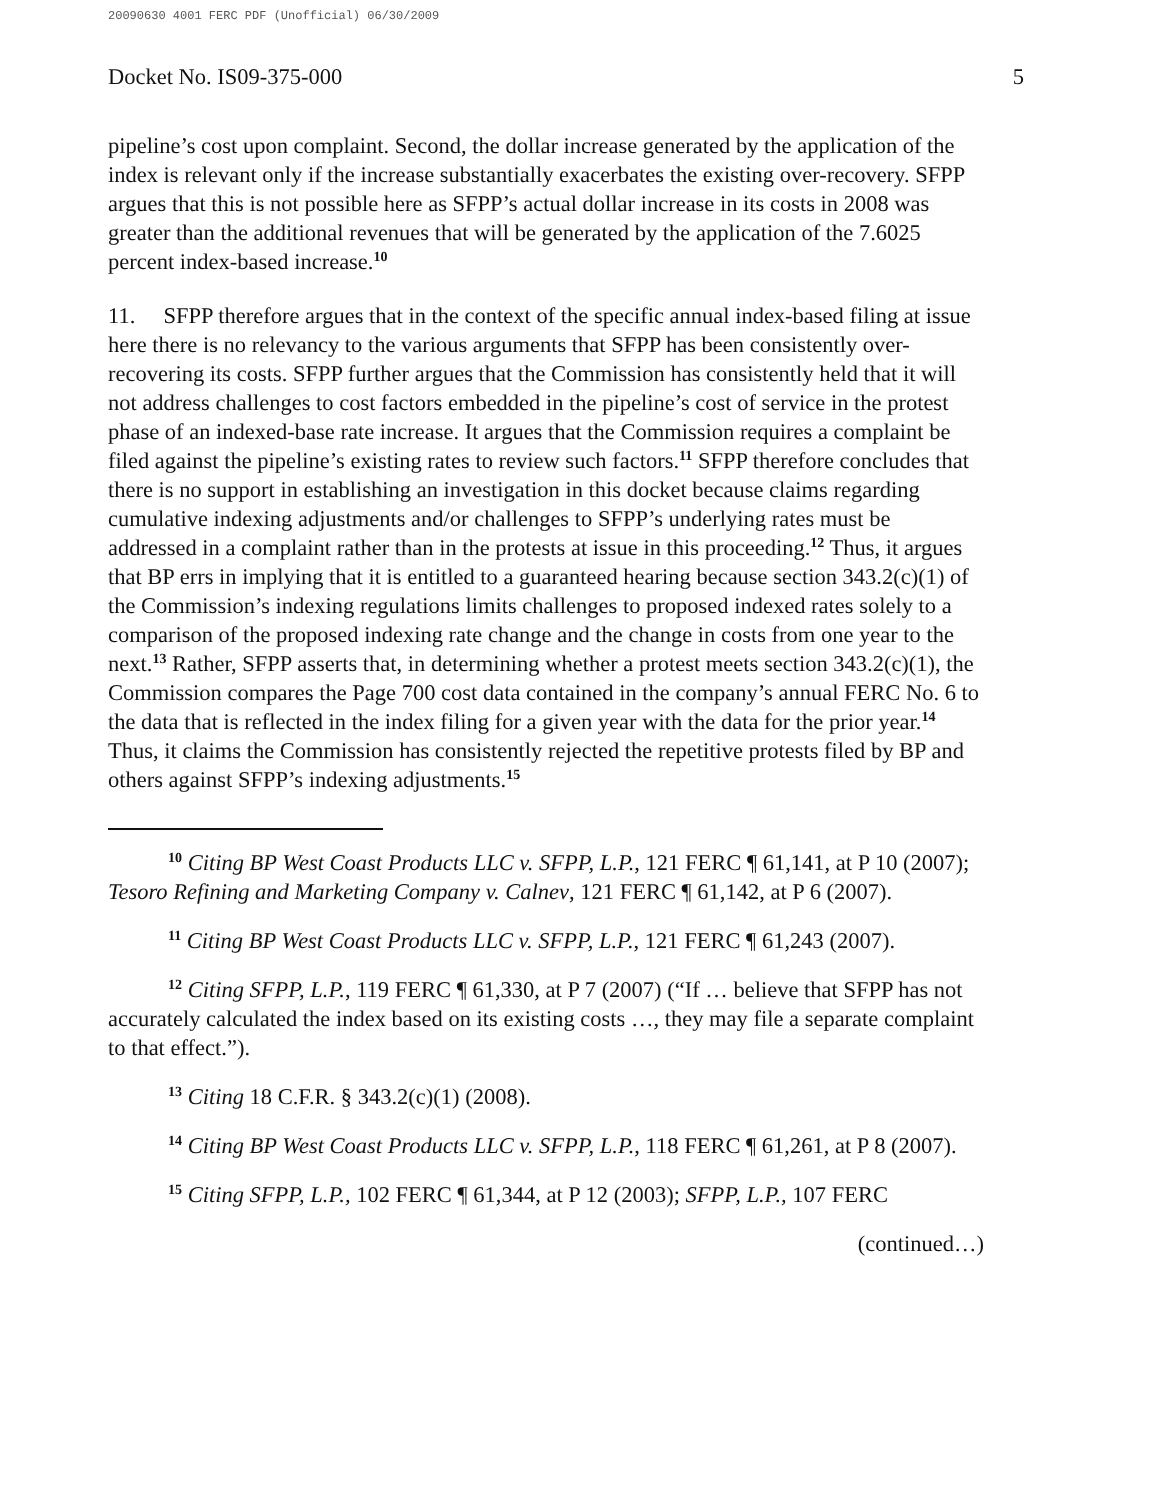20090630 4001 FERC PDF (Unofficial) 06/30/2009
Docket No. IS09-375-000 5
pipeline’s cost upon complaint. Second, the dollar increase generated by the application of the index is relevant only if the increase substantially exacerbates the existing over-recovery. SFPP argues that this is not possible here as SFPP’s actual dollar increase in its costs in 2008 was greater than the additional revenues that will be generated by the application of the 7.6025 percent index-based increase.<sup>10</sup>
11. SFPP therefore argues that in the context of the specific annual index-based filing at issue here there is no relevancy to the various arguments that SFPP has been consistently over-recovering its costs. SFPP further argues that the Commission has consistently held that it will not address challenges to cost factors embedded in the pipeline’s cost of service in the protest phase of an indexed-base rate increase. It argues that the Commission requires a complaint be filed against the pipeline’s existing rates to review such factors.<sup>11</sup> SFPP therefore concludes that there is no support in establishing an investigation in this docket because claims regarding cumulative indexing adjustments and/or challenges to SFPP’s underlying rates must be addressed in a complaint rather than in the protests at issue in this proceeding.<sup>12</sup> Thus, it argues that BP errs in implying that it is entitled to a guaranteed hearing because section 343.2(c)(1) of the Commission’s indexing regulations limits challenges to proposed indexed rates solely to a comparison of the proposed indexing rate change and the change in costs from one year to the next.<sup>13</sup> Rather, SFPP asserts that, in determining whether a protest meets section 343.2(c)(1), the Commission compares the Page 700 cost data contained in the company’s annual FERC No. 6 to the data that is reflected in the index filing for a given year with the data for the prior year.<sup>14</sup> Thus, it claims the Commission has consistently rejected the repetitive protests filed by BP and others against SFPP’s indexing adjustments.<sup>15</sup>
<sup>10</sup> Citing BP West Coast Products LLC v. SFPP, L.P., 121 FERC ¶ 61,141, at P 10 (2007); Tesoro Refining and Marketing Company v. Calnev, 121 FERC ¶ 61,142, at P 6 (2007).
<sup>11</sup> Citing BP West Coast Products LLC v. SFPP, L.P., 121 FERC ¶ 61,243 (2007).
<sup>12</sup> Citing SFPP, L.P., 119 FERC ¶ 61,330, at P 7 (2007) (“If … believe that SFPP has not accurately calculated the index based on its existing costs …, they may file a separate complaint to that effect.”).
<sup>13</sup> Citing 18 C.F.R. § 343.2(c)(1) (2008).
<sup>14</sup> Citing BP West Coast Products LLC v. SFPP, L.P., 118 FERC ¶ 61,261, at P 8 (2007).
<sup>15</sup> Citing SFPP, L.P., 102 FERC ¶ 61,344, at P 12 (2003); SFPP, L.P., 107 FERC
(continued…)